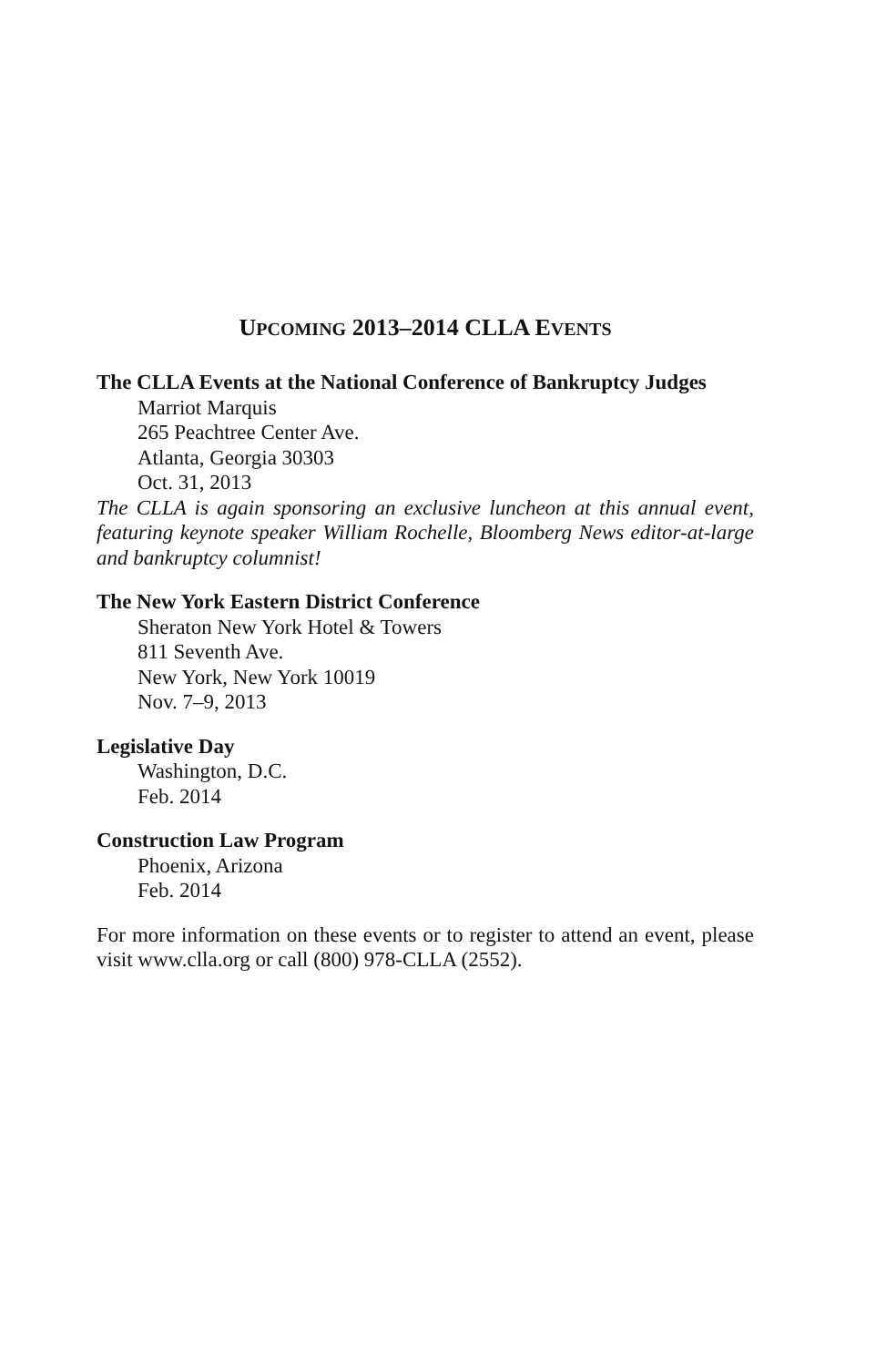UPCOMING 2013–2014 CLLA EVENTS
The CLLA Events at the National Conference of Bankruptcy Judges
Marriot Marquis
265 Peachtree Center Ave.
Atlanta, Georgia 30303
Oct. 31, 2013
The CLLA is again sponsoring an exclusive luncheon at this annual event, featuring keynote speaker William Rochelle, Bloomberg News editor-at-large and bankruptcy columnist!
The New York Eastern District Conference
Sheraton New York Hotel & Towers
811 Seventh Ave.
New York, New York 10019
Nov. 7–9, 2013
Legislative Day
Washington, D.C.
Feb. 2014
Construction Law Program
Phoenix, Arizona
Feb. 2014
For more information on these events or to register to attend an event, please visit www.clla.org or call (800) 978-CLLA (2552).